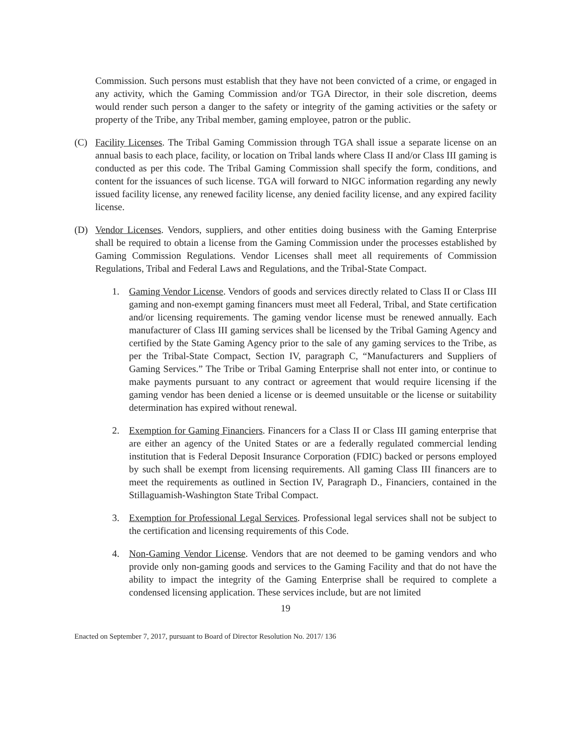Commission. Such persons must establish that they have not been convicted of a crime, or engaged in any activity, which the Gaming Commission and/or TGA Director, in their sole discretion, deems would render such person a danger to the safety or integrity of the gaming activities or the safety or property of the Tribe, any Tribal member, gaming employee, patron or the public.
(C) Facility Licenses. The Tribal Gaming Commission through TGA shall issue a separate license on an annual basis to each place, facility, or location on Tribal lands where Class II and/or Class III gaming is conducted as per this code. The Tribal Gaming Commission shall specify the form, conditions, and content for the issuances of such license. TGA will forward to NIGC information regarding any newly issued facility license, any renewed facility license, any denied facility license, and any expired facility license.
(D) Vendor Licenses. Vendors, suppliers, and other entities doing business with the Gaming Enterprise shall be required to obtain a license from the Gaming Commission under the processes established by Gaming Commission Regulations. Vendor Licenses shall meet all requirements of Commission Regulations, Tribal and Federal Laws and Regulations, and the Tribal-State Compact.
1. Gaming Vendor License. Vendors of goods and services directly related to Class II or Class III gaming and non-exempt gaming financers must meet all Federal, Tribal, and State certification and/or licensing requirements. The gaming vendor license must be renewed annually. Each manufacturer of Class III gaming services shall be licensed by the Tribal Gaming Agency and certified by the State Gaming Agency prior to the sale of any gaming services to the Tribe, as per the Tribal-State Compact, Section IV, paragraph C, “Manufacturers and Suppliers of Gaming Services.” The Tribe or Tribal Gaming Enterprise shall not enter into, or continue to make payments pursuant to any contract or agreement that would require licensing if the gaming vendor has been denied a license or is deemed unsuitable or the license or suitability determination has expired without renewal.
2. Exemption for Gaming Financiers. Financers for a Class II or Class III gaming enterprise that are either an agency of the United States or are a federally regulated commercial lending institution that is Federal Deposit Insurance Corporation (FDIC) backed or persons employed by such shall be exempt from licensing requirements. All gaming Class III financers are to meet the requirements as outlined in Section IV, Paragraph D., Financiers, contained in the Stillaguamish-Washington State Tribal Compact.
3. Exemption for Professional Legal Services. Professional legal services shall not be subject to the certification and licensing requirements of this Code.
4. Non-Gaming Vendor License. Vendors that are not deemed to be gaming vendors and who provide only non-gaming goods and services to the Gaming Facility and that do not have the ability to impact the integrity of the Gaming Enterprise shall be required to complete a condensed licensing application. These services include, but are not limited
19
Enacted on September 7, 2017, pursuant to Board of Director Resolution No. 2017/ 136